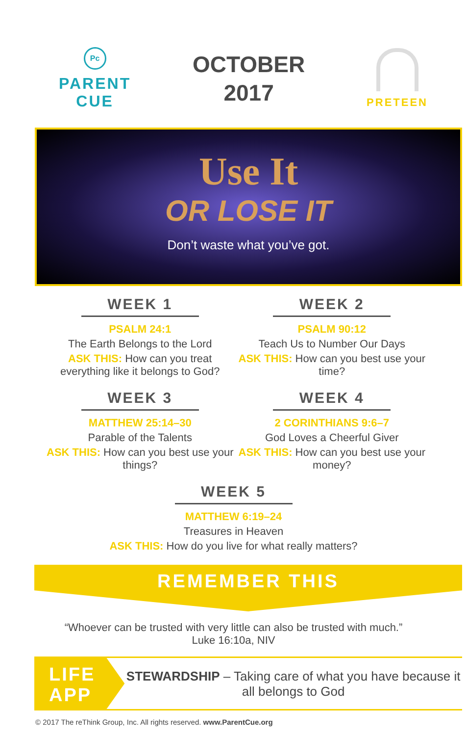Pc
PARENT
CUE
OCTOBER
2017
PRETEEN
Use It
OR LOSE IT
Don’t waste what you’ve got.
WEEK 1
PSALM 24:1
The Earth Belongs to the Lord
ASK THIS: How can you treat everything like it belongs to God?
WEEK 2
PSALM 90:12
Teach Us to Number Our Days
ASK THIS: How can you best use your time?
WEEK 3
MATTHEW 25:14–30
Parable of the Talents
ASK THIS: How can you best use your things?
WEEK 4
2 CORINTHIANS 9:6–7
God Loves a Cheerful Giver
ASK THIS: How can you best use your money?
WEEK 5
MATTHEW 6:19–24
Treasures in Heaven
ASK THIS: How do you live for what really matters?
REMEMBER THIS
“Whoever can be trusted with very little can also be trusted with much.”
Luke 16:10a, NIV
LIFE
APP
STEWARDSHIP – Taking care of what you have because it all belongs to God
© 2017 The reThink Group, Inc. All rights reserved. www.ParentCue.org